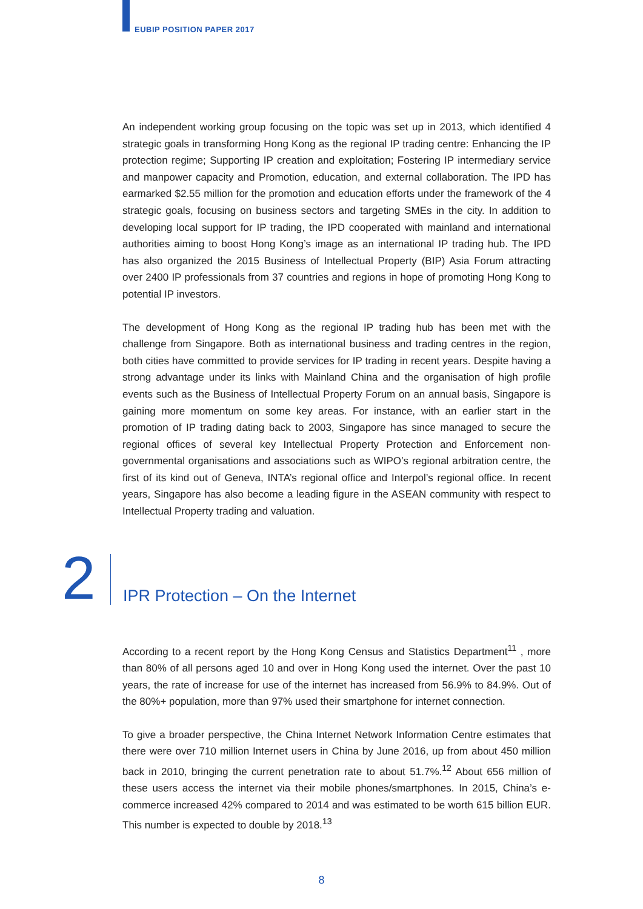EUBIP POSITION PAPER 2017
An independent working group focusing on the topic was set up in 2013, which identified 4 strategic goals in transforming Hong Kong as the regional IP trading centre: Enhancing the IP protection regime; Supporting IP creation and exploitation; Fostering IP intermediary service and manpower capacity and Promotion, education, and external collaboration. The IPD has earmarked $2.55 million for the promotion and education efforts under the framework of the 4 strategic goals, focusing on business sectors and targeting SMEs in the city. In addition to developing local support for IP trading, the IPD cooperated with mainland and international authorities aiming to boost Hong Kong’s image as an international IP trading hub. The IPD has also organized the 2015 Business of Intellectual Property (BIP) Asia Forum attracting over 2400 IP professionals from 37 countries and regions in hope of promoting Hong Kong to potential IP investors.
The development of Hong Kong as the regional IP trading hub has been met with the challenge from Singapore. Both as international business and trading centres in the region, both cities have committed to provide services for IP trading in recent years. Despite having a strong advantage under its links with Mainland China and the organisation of high profile events such as the Business of Intellectual Property Forum on an annual basis, Singapore is gaining more momentum on some key areas. For instance, with an earlier start in the promotion of IP trading dating back to 2003, Singapore has since managed to secure the regional offices of several key Intellectual Property Protection and Enforcement non-governmental organisations and associations such as WIPO’s regional arbitration centre, the first of its kind out of Geneva, INTA’s regional office and Interpol’s regional office. In recent years, Singapore has also become a leading figure in the ASEAN community with respect to Intellectual Property trading and valuation.
2
IPR Protection – On the Internet
According to a recent report by the Hong Kong Census and Statistics Department<sup>11</sup> , more than 80% of all persons aged 10 and over in Hong Kong used the internet. Over the past 10 years, the rate of increase for use of the internet has increased from 56.9% to 84.9%. Out of the 80%+ population, more than 97% used their smartphone for internet connection.
To give a broader perspective, the China Internet Network Information Centre estimates that there were over 710 million Internet users in China by June 2016, up from about 450 million back in 2010, bringing the current penetration rate to about 51.7%.<sup>12</sup> About 656 million of these users access the internet via their mobile phones/smartphones. In 2015, China’s e-commerce increased 42% compared to 2014 and was estimated to be worth 615 billion EUR. This number is expected to double by 2018.<sup>13</sup>
8